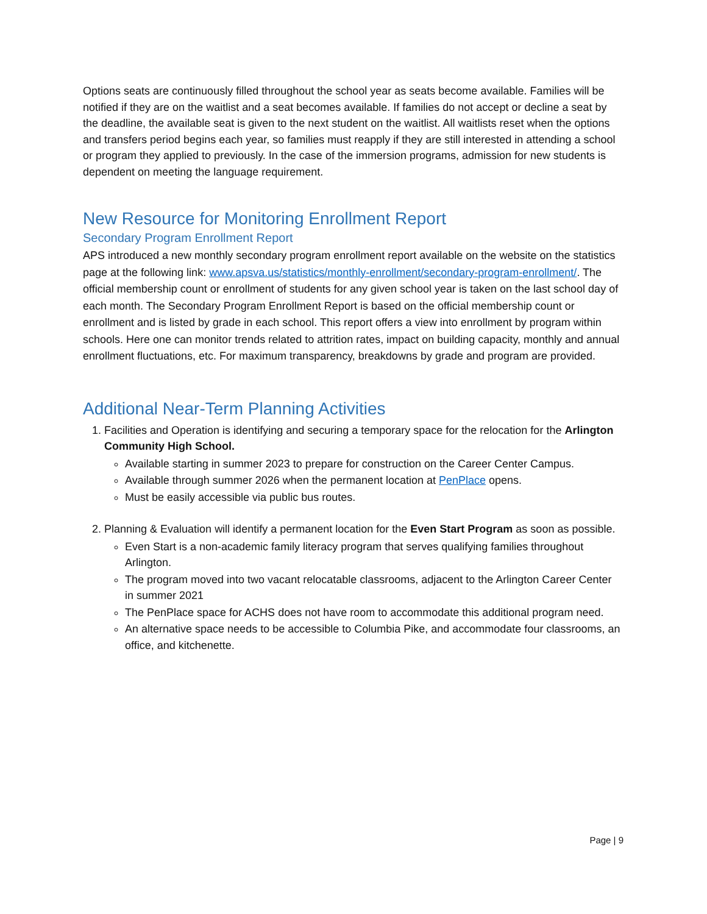Options seats are continuously filled throughout the school year as seats become available. Families will be notified if they are on the waitlist and a seat becomes available. If families do not accept or decline a seat by the deadline, the available seat is given to the next student on the waitlist. All waitlists reset when the options and transfers period begins each year, so families must reapply if they are still interested in attending a school or program they applied to previously. In the case of the immersion programs, admission for new students is dependent on meeting the language requirement.
New Resource for Monitoring Enrollment Report
Secondary Program Enrollment Report
APS introduced a new monthly secondary program enrollment report available on the website on the statistics page at the following link: www.apsva.us/statistics/monthly-enrollment/secondary-program-enrollment/. The official membership count or enrollment of students for any given school year is taken on the last school day of each month. The Secondary Program Enrollment Report is based on the official membership count or enrollment and is listed by grade in each school. This report offers a view into enrollment by program within schools. Here one can monitor trends related to attrition rates, impact on building capacity, monthly and annual enrollment fluctuations, etc. For maximum transparency, breakdowns by grade and program are provided.
Additional Near-Term Planning Activities
1. Facilities and Operation is identifying and securing a temporary space for the relocation for the Arlington Community High School.
Available starting in summer 2023 to prepare for construction on the Career Center Campus.
Available through summer 2026 when the permanent location at PenPlace opens.
Must be easily accessible via public bus routes.
2. Planning & Evaluation will identify a permanent location for the Even Start Program as soon as possible.
Even Start is a non-academic family literacy program that serves qualifying families throughout Arlington.
The program moved into two vacant relocatable classrooms, adjacent to the Arlington Career Center in summer 2021
The PenPlace space for ACHS does not have room to accommodate this additional program need.
An alternative space needs to be accessible to Columbia Pike, and accommodate four classrooms, an office, and kitchenette.
Page | 9